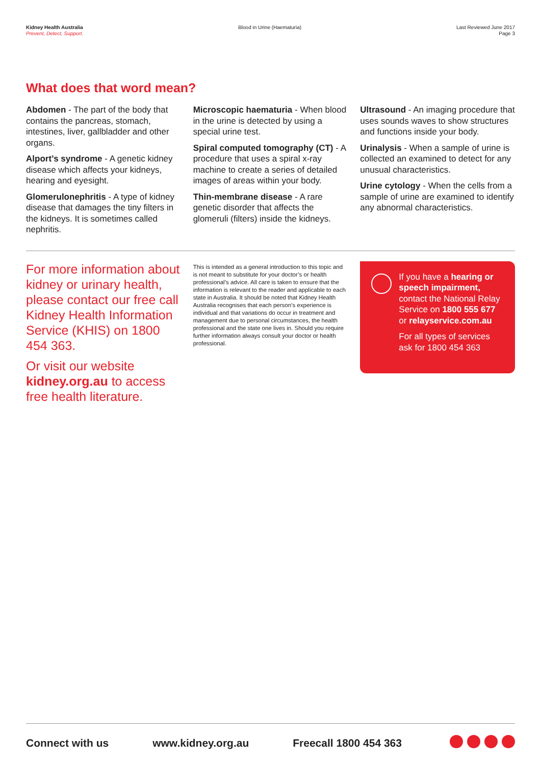Kidney Health Australia
Prevent, Detect, Support.
Blood in Urine (Haematuria) Last Reviewed June 2017
Page 3
What does that word mean?
Abdomen - The part of the body that contains the pancreas, stomach, intestines, liver, gallbladder and other organs.
Alport’s syndrome - A genetic kidney disease which affects your kidneys, hearing and eyesight.
Glomerulonephritis - A type of kidney disease that damages the tiny filters in the kidneys. It is sometimes called nephritis.
Microscopic haematuria - When blood in the urine is detected by using a special urine test.
Spiral computed tomography (CT) - A procedure that uses a spiral x-ray machine to create a series of detailed images of areas within your body.
Thin-membrane disease - A rare genetic disorder that affects the glomeruli (filters) inside the kidneys.
Ultrasound - An imaging procedure that uses sounds waves to show structures and functions inside your body.
Urinalysis - When a sample of urine is collected an examined to detect for any unusual characteristics.
Urine cytology - When the cells from a sample of urine are examined to identify any abnormal characteristics.
For more information about kidney or urinary health, please contact our free call Kidney Health Information Service (KHIS) on 1800 454 363.
Or visit our website kidney.org.au to access free health literature.
This is intended as a general introduction to this topic and is not meant to substitute for your doctor’s or health professional’s advice. All care is taken to ensure that the information is relevant to the reader and applicable to each state in Australia. It should be noted that Kidney Health Australia recognises that each person’s experience is individual and that variations do occur in treatment and management due to personal circumstances, the health professional and the state one lives in. Should you require further information always consult your doctor or health professional.
If you have a hearing or speech impairment, contact the National Relay Service on 1800 555 677 or relayservice.com.au
For all types of services ask for 1800 454 363
Connect with us www.kidney.org.au Freecall 1800 454 363